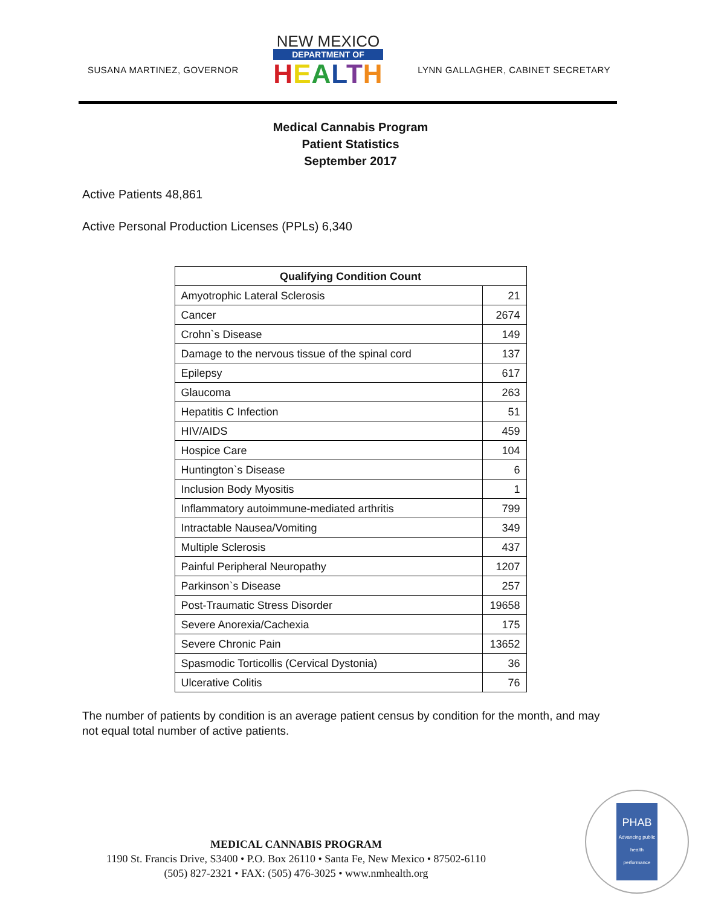SUSANA MARTINEZ, GOVERNOR
NEW MEXICO
DEPARTMENT OF
HEALTH
LYNN GALLAGHER, CABINET SECRETARY
Medical Cannabis Program
Patient Statistics
September 2017
Active Patients 48,861
Active Personal Production Licenses (PPLs) 6,340
| Qualifying Condition Count | |
| --- | --- |
| Amyotrophic Lateral Sclerosis | 21 |
| Cancer | 2674 |
| Crohn`s Disease | 149 |
| Damage to the nervous tissue of the spinal cord | 137 |
| Epilepsy | 617 |
| Glaucoma | 263 |
| Hepatitis C Infection | 51 |
| HIV/AIDS | 459 |
| Hospice Care | 104 |
| Huntington`s Disease | 6 |
| Inclusion Body Myositis | 1 |
| Inflammatory autoimmune-mediated arthritis | 799 |
| Intractable Nausea/Vomiting | 349 |
| Multiple Sclerosis | 437 |
| Painful Peripheral Neuropathy | 1207 |
| Parkinson`s Disease | 257 |
| Post-Traumatic Stress Disorder | 19658 |
| Severe Anorexia/Cachexia | 175 |
| Severe Chronic Pain | 13652 |
| Spasmodic Torticollis (Cervical Dystonia) | 36 |
| Ulcerative Colitis | 76 |
The number of patients by condition is an average patient census by condition for the month, and may not equal total number of active patients.
MEDICAL CANNABIS PROGRAM
1190 St. Francis Drive, S3400 • P.O. Box 26110 • Santa Fe, New Mexico • 87502-6110
(505) 827-2321 • FAX: (505) 476-3025 • www.nmhealth.org
PHAB
Advancing public health performance